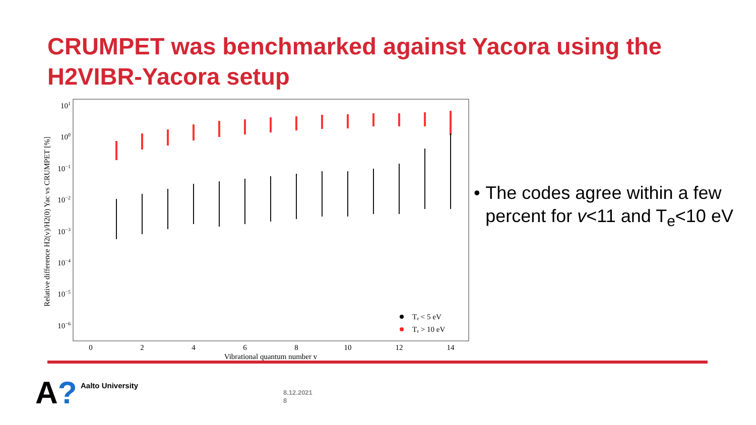CRUMPET was benchmarked against Yacora using the H2VIBR-Yacora setup
101
100
10−1
10−2
10−3
10−4
10−5
10−6
0
2
4
6
8
10
12
14
Vibrational quantum number v
Relative difference H2(v)/H2(0) Yac vs CRUMPET [%]
Tₑ < 5 eV
Tₑ > 10 eV
• The codes agree within a few percent for v<11 and T<sub>e</sub><10 eV
A? Aalto University
8.12.2021
8